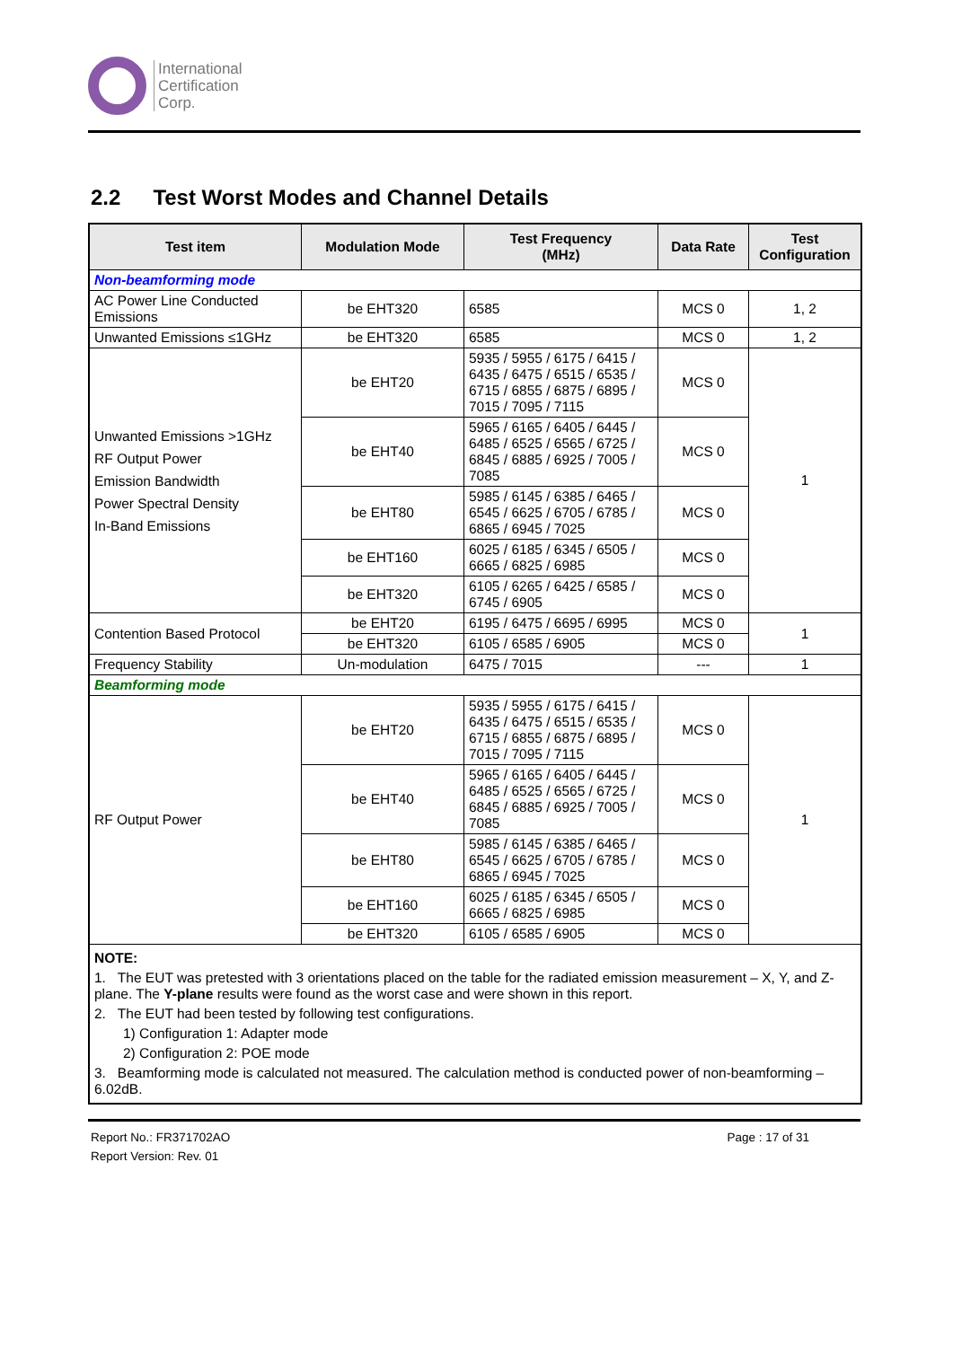International
Certification
Corp.
2.2 Test Worst Modes and Channel Details
| Test item | Modulation Mode | Test Frequency (MHz) | Data Rate | Test Configuration |
| --- | --- | --- | --- | --- |
| Non-beamforming mode | | | | |
| AC Power Line Conducted Emissions | be EHT320 | 6585 | MCS 0 | 1, 2 |
| Unwanted Emissions ≤1GHz | be EHT320 | 6585 | MCS 0 | 1, 2 |
| Unwanted Emissions >1GHz RF Output Power Emission Bandwidth Power Spectral Density In-Band Emissions | be EHT20 | 5935 / 5955 / 6175 / 6415 / 6435 / 6475 / 6515 / 6535 / 6715 / 6855 / 6875 / 6895 / 7015 / 7095 / 7115 | MCS 0 | 1 |
| | be EHT40 | 5965 / 6165 / 6405 / 6445 / 6485 / 6525 / 6565 / 6725 / 6845 / 6885 / 6925 / 7005 / 7085 | MCS 0 | |
| | be EHT80 | 5985 / 6145 / 6385 / 6465 / 6545 / 6625 / 6705 / 6785 / 6865 / 6945 / 7025 | MCS 0 | |
| | be EHT160 | 6025 / 6185 / 6345 / 6505 / 6665 / 6825 / 6985 | MCS 0 | |
| | be EHT320 | 6105 / 6265 / 6425 / 6585 / 6745 / 6905 | MCS 0 | |
| Contention Based Protocol | be EHT20 | 6195 / 6475 / 6695 / 6995 | MCS 0 | 1 |
| | be EHT320 | 6105 / 6585 / 6905 | MCS 0 | |
| Frequency Stability | Un-modulation | 6475 / 7015 | --- | 1 |
| Beamforming mode | | | | |
| RF Output Power | be EHT20 | 5935 / 5955 / 6175 / 6415 / 6435 / 6475 / 6515 / 6535 / 6715 / 6855 / 6875 / 6895 / 7015 / 7095 / 7115 | MCS 0 | 1 |
| | be EHT40 | 5965 / 6165 / 6405 / 6445 / 6485 / 6525 / 6565 / 6725 / 6845 / 6885 / 6925 / 7005 / 7085 | MCS 0 | |
| | be EHT80 | 5985 / 6145 / 6385 / 6465 / 6545 / 6625 / 6705 / 6785 / 6865 / 6945 / 7025 | MCS 0 | |
| | be EHT160 | 6025 / 6185 / 6345 / 6505 / 6665 / 6825 / 6985 | MCS 0 | |
| | be EHT320 | 6105 / 6585 / 6905 | MCS 0 | |
| NOTE: 1. The EUT was pretested with 3 orientations placed on the table for the radiated emission measurement – X, Y, and Z-plane. The Y-plane results were found as the worst case and were shown in this report. 2. The EUT had been tested by following test configurations. 1) Configuration 1: Adapter mode 2) Configuration 2: POE mode 3. Beamforming mode is calculated not measured. The calculation method is conducted power of non-beamforming – 6.02dB. | | | | |
Report No.: FR371702AO Page : 17 of 31
Report Version: Rev. 01